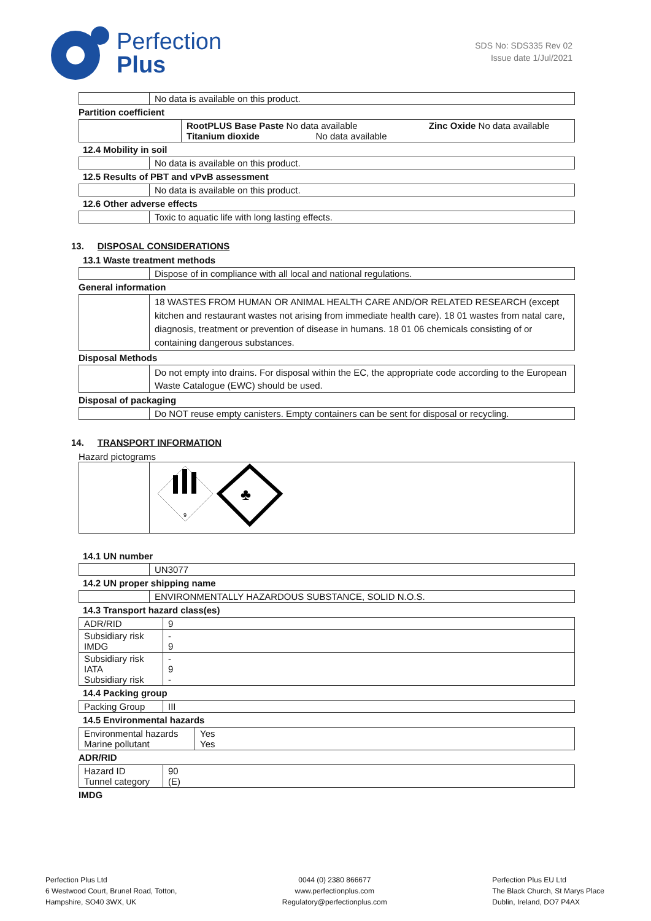Perfection
Plus
SDS No: SDS335 Rev 02
Issue date 1/Jul/2021
| | No data is available on this product. |
Partition coefficient
| | RootPLUS Base Paste No data available Titanium dioxide No data available | Zinc Oxide No data available |
12.4 Mobility in soil
| | No data is available on this product. |
12.5 Results of PBT and vPvB assessment
| | No data is available on this product. |
12.6 Other adverse effects
| | Toxic to aquatic life with long lasting effects. |
13. DISPOSAL CONSIDERATIONS
13.1 Waste treatment methods
| | Dispose of in compliance with all local and national regulations. |
General information
| | 18 WASTES FROM HUMAN OR ANIMAL HEALTH CARE AND/OR RELATED RESEARCH (except kitchen and restaurant wastes not arising from immediate health care). 18 01 wastes from natal care, diagnosis, treatment or prevention of disease in humans. 18 01 06 chemicals consisting of or containing dangerous substances. |
Disposal Methods
| | Do not empty into drains. For disposal within the EC, the appropriate code according to the European Waste Catalogue (EWC) should be used. |
Disposal of packaging
| | Do NOT reuse empty canisters. Empty containers can be sent for disposal or recycling. |
14. TRANSPORT INFORMATION
Hazard pictograms
| | 9 ♣ |
14.1 UN number
| | UN3077 |
14.2 UN proper shipping name
| | ENVIRONMENTALLY HAZARDOUS SUBSTANCE, SOLID N.O.S. |
14.3 Transport hazard class(es)
| ADR/RID | 9 |
| Subsidiary risk IMDG | - 9 |
| Subsidiary risk IATA Subsidiary risk | - 9 - |
14.4 Packing group
| Packing Group | III |
14.5 Environmental hazards
| Environmental hazards Marine pollutant | Yes Yes |
ADR/RID
| Hazard ID Tunnel category | 90 (E) |
IMDG
Perfection Plus Ltd
6 Westwood Court, Brunel Road, Totton,
Hampshire, SO40 3WX, UK
0044 (0) 2380 866677
www.perfectionplus.com
Regulatory@perfectionplus.com
Perfection Plus EU Ltd
The Black Church, St Marys Place
Dublin, Ireland, DO7 P4AX